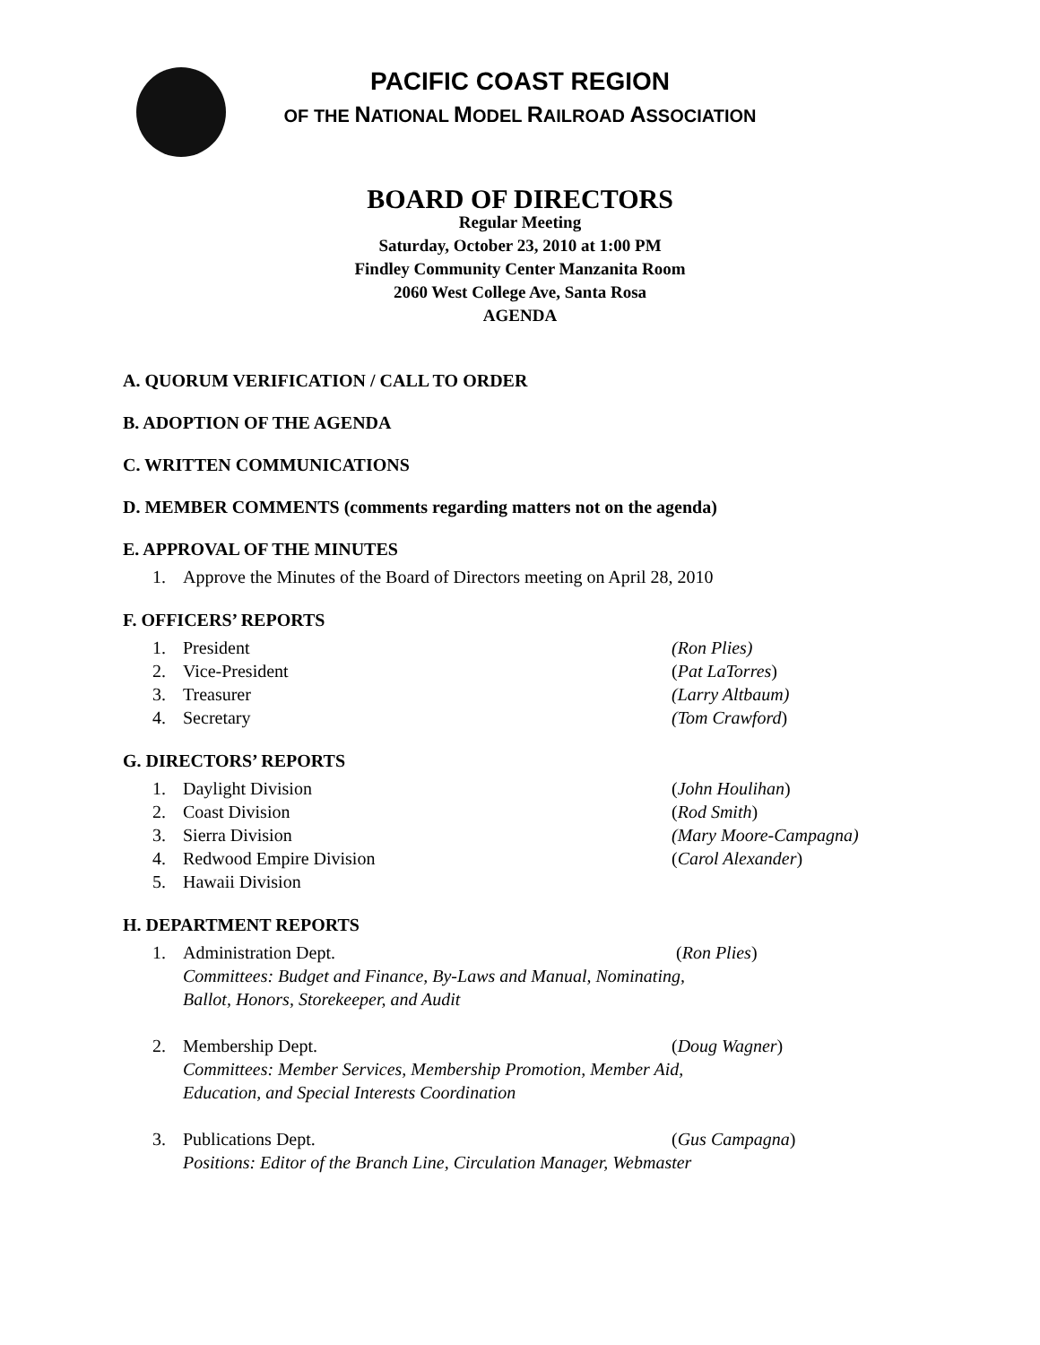PACIFIC COAST REGION
OF THE NATIONAL MODEL RAILROAD ASSOCIATION
BOARD OF DIRECTORS
Regular Meeting
Saturday, October 23, 2010 at 1:00 PM
Findley Community Center Manzanita Room
2060 West College Ave, Santa Rosa
AGENDA
A. QUORUM VERIFICATION / CALL TO ORDER
B. ADOPTION OF THE AGENDA
C. WRITTEN COMMUNICATIONS
D. MEMBER COMMENTS (comments regarding matters not on the agenda)
E. APPROVAL OF THE MINUTES
1. Approve the Minutes of the Board of Directors meeting on April 28, 2010
F. OFFICERS’ REPORTS
1. President (Ron Plies)
2. Vice-President (Pat LaTorres)
3. Treasurer (Larry Altbaum)
4. Secretary (Tom Crawford)
G. DIRECTORS’ REPORTS
1. Daylight Division (John Houlihan)
2. Coast Division (Rod Smith)
3. Sierra Division (Mary Moore-Campagna)
4. Redwood Empire Division (Carol Alexander)
5. Hawaii Division
H. DEPARTMENT REPORTS
1. Administration Dept. (Ron Plies)
Committees: Budget and Finance, By-Laws and Manual, Nominating,
Ballot, Honors, Storekeeper, and Audit
2. Membership Dept. (Doug Wagner)
Committees: Member Services, Membership Promotion, Member Aid,
Education, and Special Interests Coordination
3. Publications Dept. (Gus Campagna)
Positions: Editor of the Branch Line, Circulation Manager, Webmaster